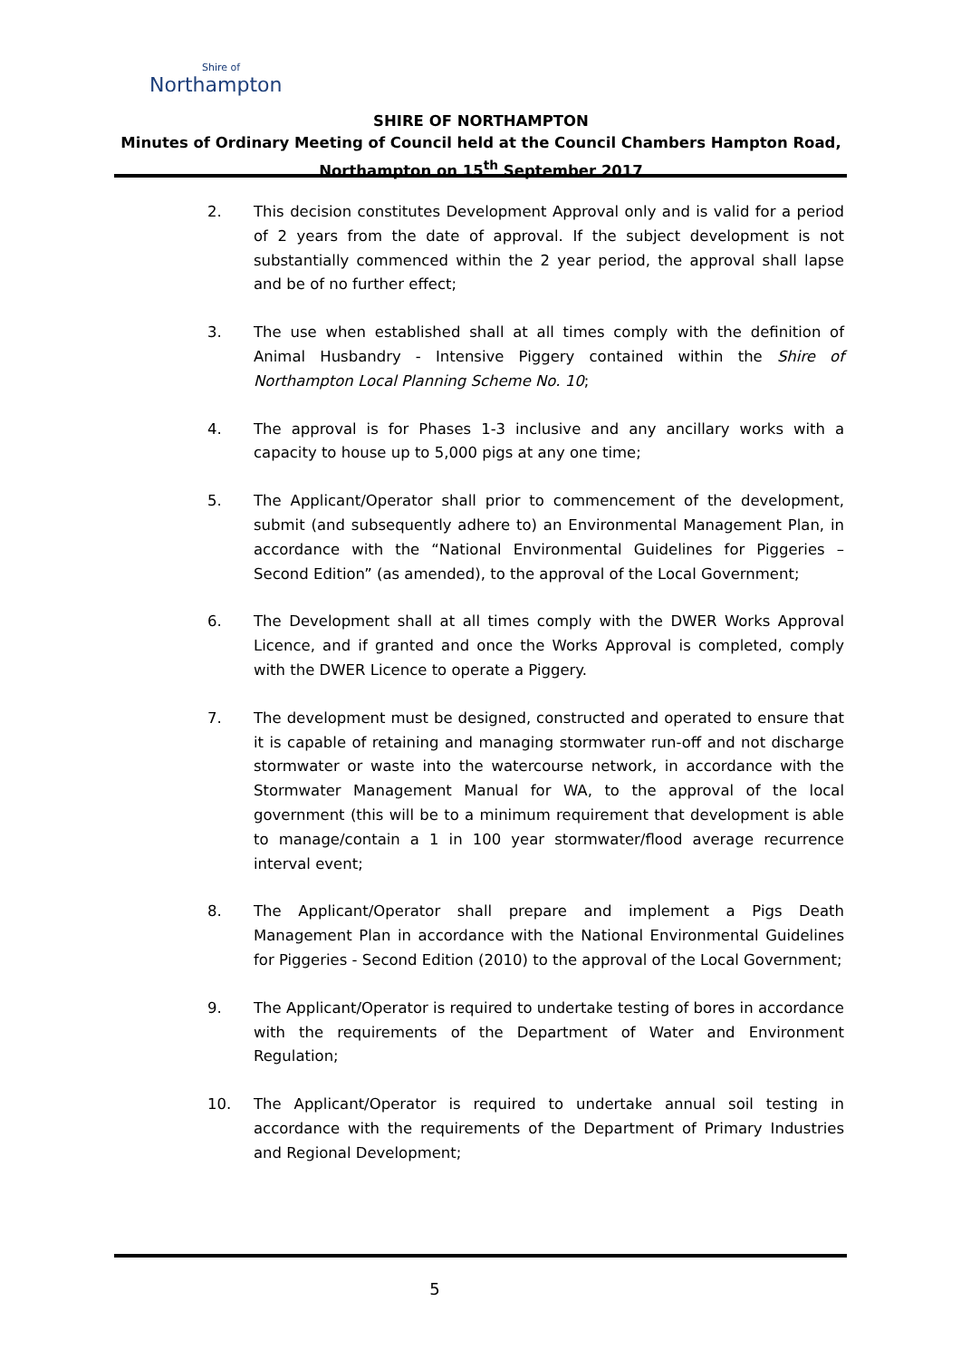Shire of
Northampton
SHIRE OF NORTHAMPTON
Minutes of Ordinary Meeting of Council held at the Council Chambers Hampton Road,
Northampton on 15<sup>th</sup> September 2017
2. This decision constitutes Development Approval only and is valid for a period of 2 years from the date of approval. If the subject development is not substantially commenced within the 2 year period, the approval shall lapse and be of no further effect;
3. The use when established shall at all times comply with the definition of Animal Husbandry - Intensive Piggery contained within the Shire of Northampton Local Planning Scheme No. 10;
4. The approval is for Phases 1-3 inclusive and any ancillary works with a capacity to house up to 5,000 pigs at any one time;
5. The Applicant/Operator shall prior to commencement of the development, submit (and subsequently adhere to) an Environmental Management Plan, in accordance with the “National Environmental Guidelines for Piggeries – Second Edition” (as amended), to the approval of the Local Government;
6. The Development shall at all times comply with the DWER Works Approval Licence, and if granted and once the Works Approval is completed, comply with the DWER Licence to operate a Piggery.
7. The development must be designed, constructed and operated to ensure that it is capable of retaining and managing stormwater run-off and not discharge stormwater or waste into the watercourse network, in accordance with the Stormwater Management Manual for WA, to the approval of the local government (this will be to a minimum requirement that development is able to manage/contain a 1 in 100 year stormwater/flood average recurrence interval event;
8. The Applicant/Operator shall prepare and implement a Pigs Death Management Plan in accordance with the National Environmental Guidelines for Piggeries - Second Edition (2010) to the approval of the Local Government;
9. The Applicant/Operator is required to undertake testing of bores in accordance with the requirements of the Department of Water and Environment Regulation;
10. The Applicant/Operator is required to undertake annual soil testing in accordance with the requirements of the Department of Primary Industries and Regional Development;
5